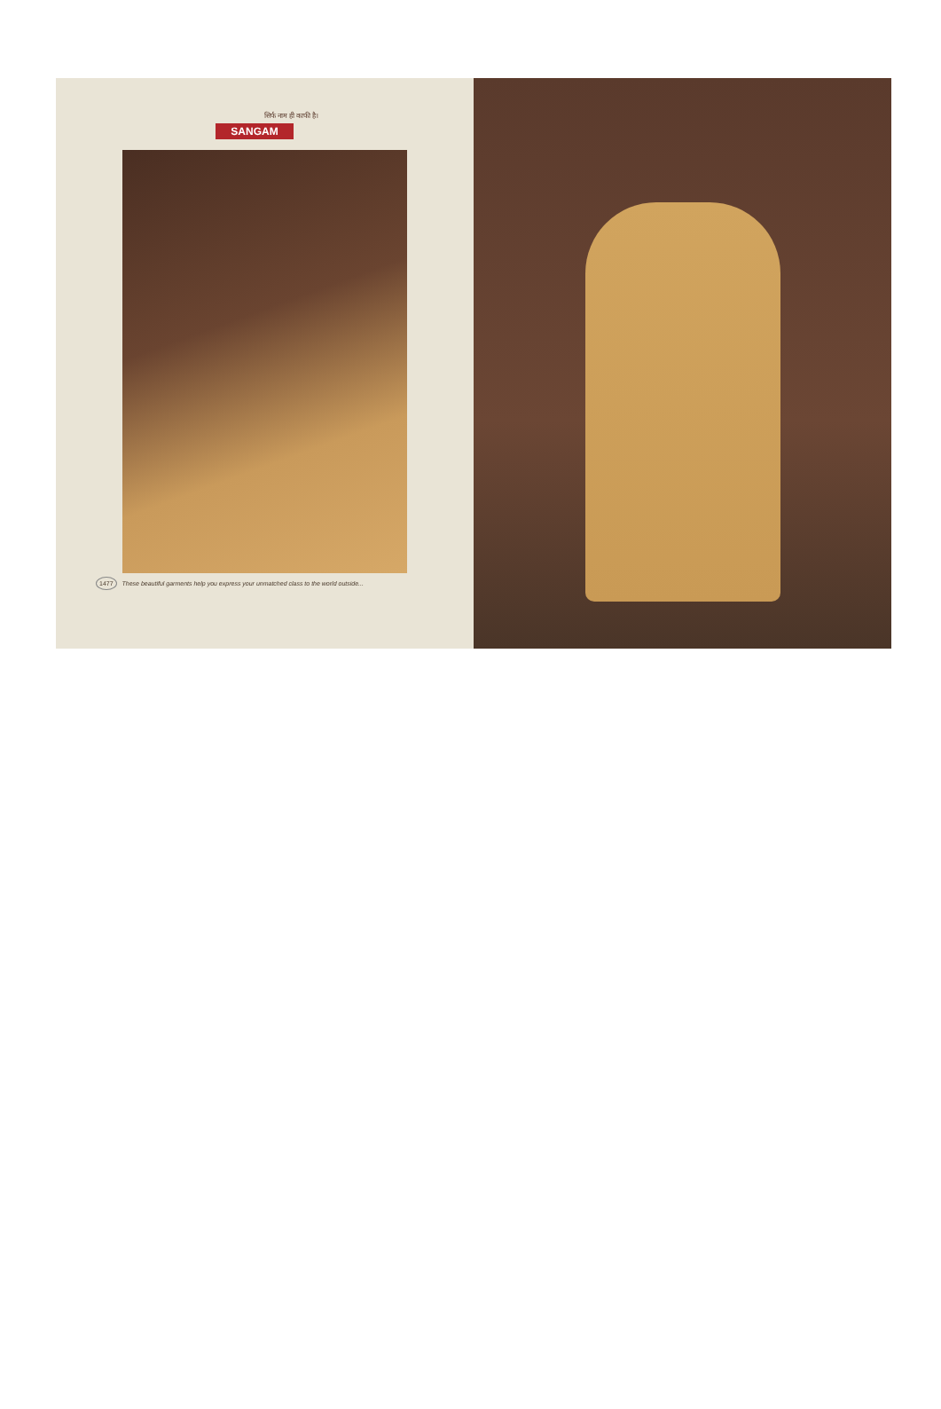सिर्फ नाम ही काफी है।
SANGAM
1477 These beautiful garments help you express your unmatched class to the world outside...